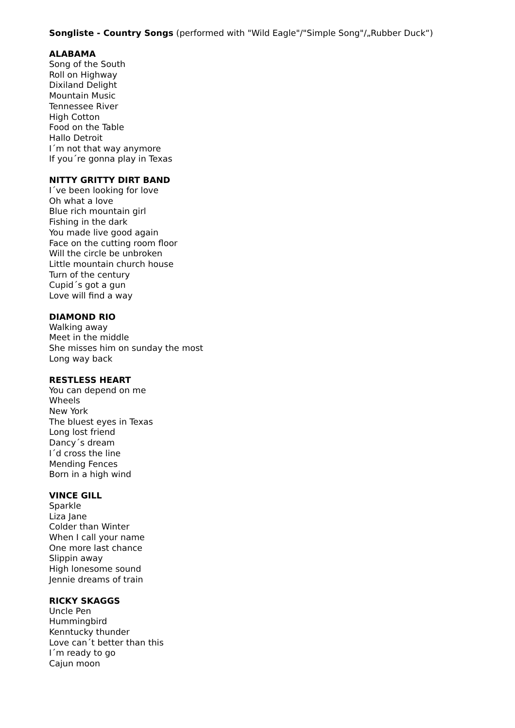Songliste - Country Songs (performed with "Wild Eagle"/"Simple Song"/„Rubber Duck“)
ALABAMA
Song of the South
Roll on Highway
Dixiland Delight
Mountain Music
Tennessee River
High Cotton
Food on the Table
Hallo Detroit
I´m not that way anymore
If you´re gonna play in Texas
NITTY GRITTY DIRT BAND
I´ve been looking for love
Oh what a love
Blue rich mountain girl
Fishing in the dark
You made live good again
Face on the cutting room floor
Will the circle be unbroken
Little mountain church house
Turn of the century
Cupid´s got a gun
Love will find a way
DIAMOND RIO
Walking away
Meet in the middle
She misses him on sunday the most
Long way back
RESTLESS HEART
You can depend on me
Wheels
New York
The bluest eyes in Texas
Long lost friend
Dancy´s dream
I´d cross the line
Mending Fences
Born in a high wind
VINCE GILL
Sparkle
Liza Jane
Colder than Winter
When I call your name
One more last chance
Slippin away
High lonesome sound
Jennie dreams of train
RICKY SKAGGS
Uncle Pen
Hummingbird
Kenntucky thunder
Love can´t better than this
I´m ready to go
Cajun moon